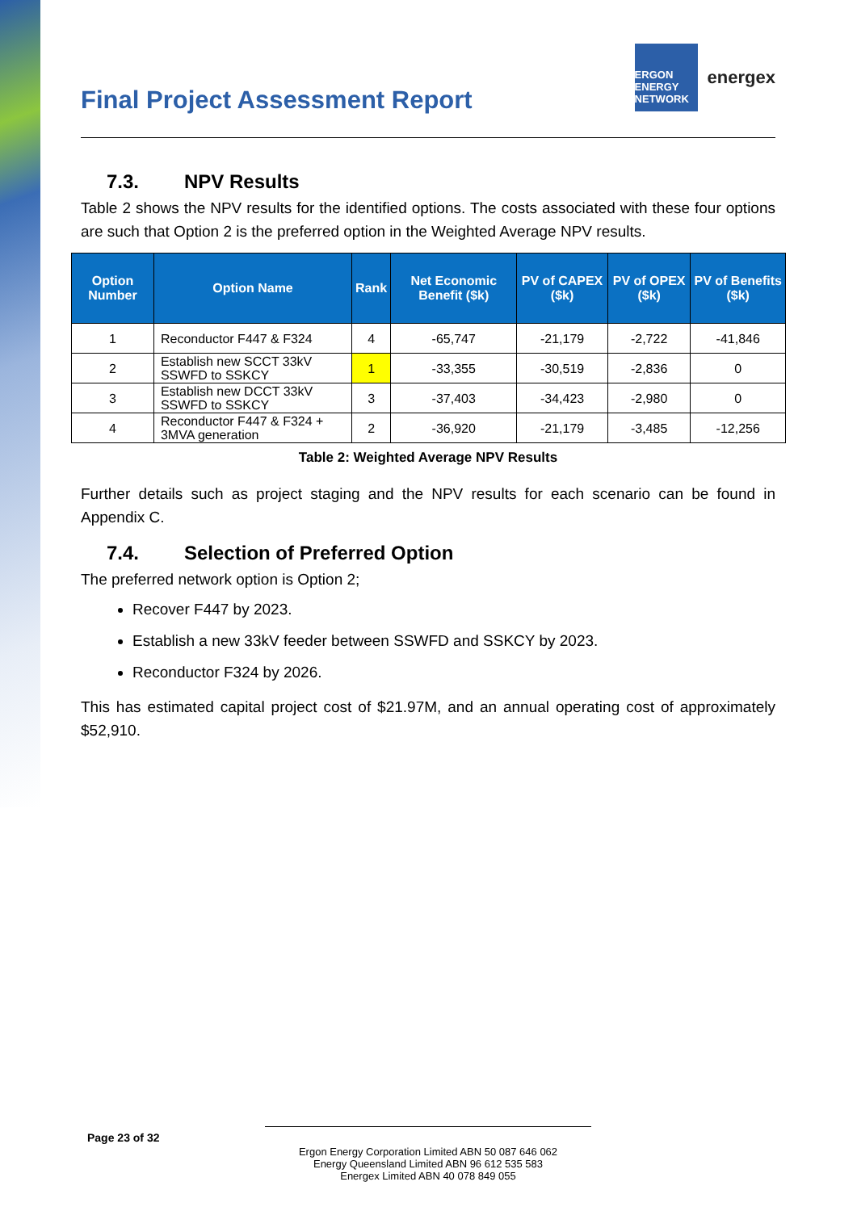Final Project Assessment Report
ERGON ENERGY NETWORK
energex
7.3. NPV Results
Table 2 shows the NPV results for the identified options. The costs associated with these four options are such that Option 2 is the preferred option in the Weighted Average NPV results.
| Option Number | Option Name | Rank | Net Economic Benefit ($k) | PV of CAPEX ($k) | PV of OPEX ($k) | PV of Benefits ($k) |
| --- | --- | --- | --- | --- | --- | --- |
| 1 | Reconductor F447 & F324 | 4 | -65,747 | -21,179 | -2,722 | -41,846 |
| 2 | Establish new SCCT 33kV SSWFD to SSKCY | 1 | -33,355 | -30,519 | -2,836 | 0 |
| 3 | Establish new DCCT 33kV SSWFD to SSKCY | 3 | -37,403 | -34,423 | -2,980 | 0 |
| 4 | Reconductor F447 & F324 + 3MVA generation | 2 | -36,920 | -21,179 | -3,485 | -12,256 |
Table 2: Weighted Average NPV Results
Further details such as project staging and the NPV results for each scenario can be found in Appendix C.
7.4. Selection of Preferred Option
The preferred network option is Option 2;
Recover F447 by 2023.
Establish a new 33kV feeder between SSWFD and SSKCY by 2023.
Reconductor F324 by 2026.
This has estimated capital project cost of $21.97M, and an annual operating cost of approximately $52,910.
Page 23 of 32
Ergon Energy Corporation Limited ABN 50 087 646 062
Energy Queensland Limited ABN 96 612 535 583
Energex Limited ABN 40 078 849 055